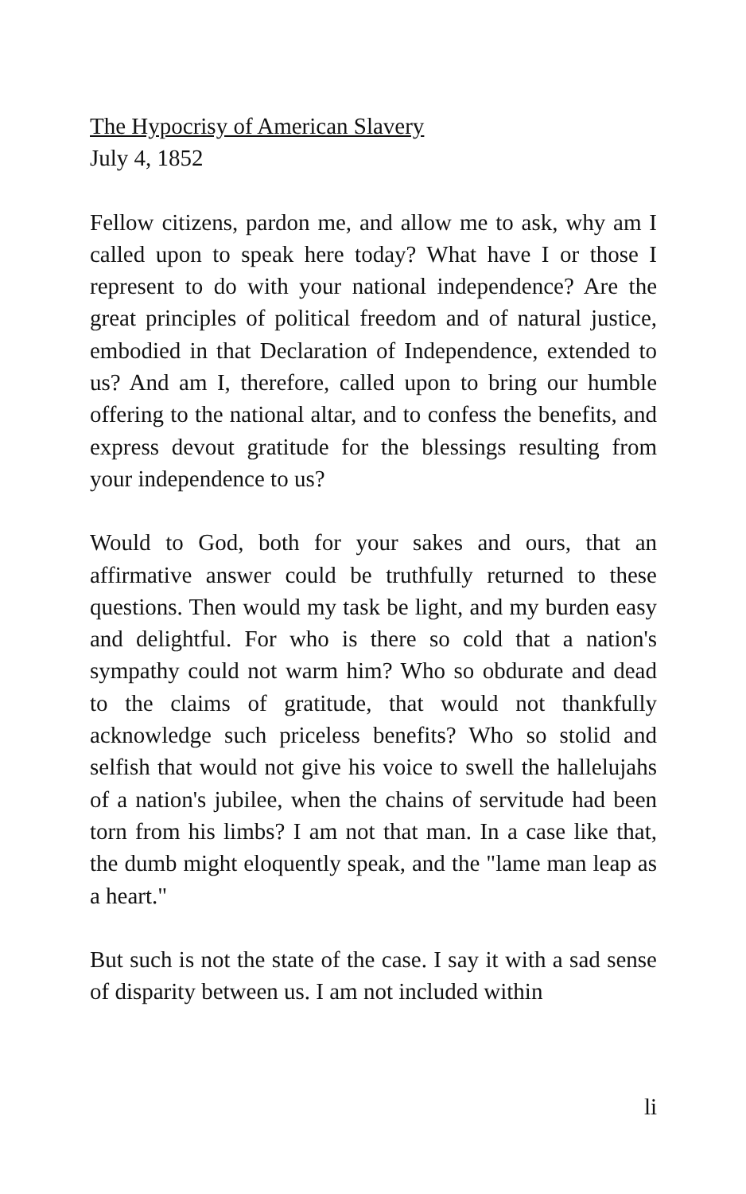The Hypocrisy of American Slavery
July 4, 1852
Fellow citizens, pardon me, and allow me to ask, why am I called upon to speak here today? What have I or those I represent to do with your national independence? Are the great principles of political freedom and of natural justice, embodied in that Declaration of Independence, extended to us? And am I, therefore, called upon to bring our humble offering to the national altar, and to confess the benefits, and express devout gratitude for the blessings resulting from your independence to us?
Would to God, both for your sakes and ours, that an affirmative answer could be truthfully returned to these questions. Then would my task be light, and my burden easy and delightful. For who is there so cold that a nation's sympathy could not warm him? Who so obdurate and dead to the claims of gratitude, that would not thankfully acknowledge such priceless benefits? Who so stolid and selfish that would not give his voice to swell the hallelujahs of a nation's jubilee, when the chains of servitude had been torn from his limbs? I am not that man. In a case like that, the dumb might eloquently speak, and the "lame man leap as a heart."
But such is not the state of the case. I say it with a sad sense of disparity between us. I am not included within
li